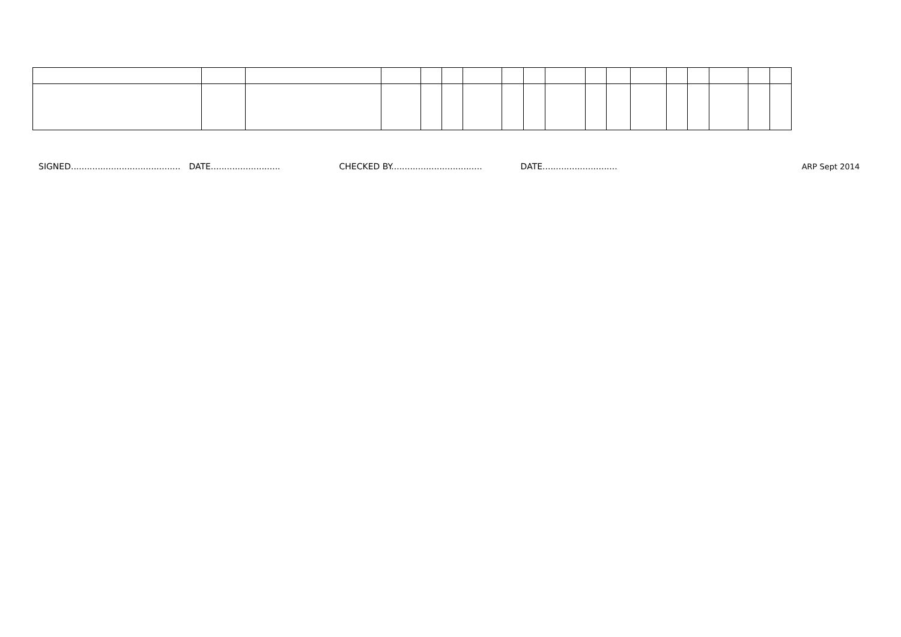SIGNED......................................... DATE.......................... CHECKED BY.................................. DATE............................ ARP Sept 2014